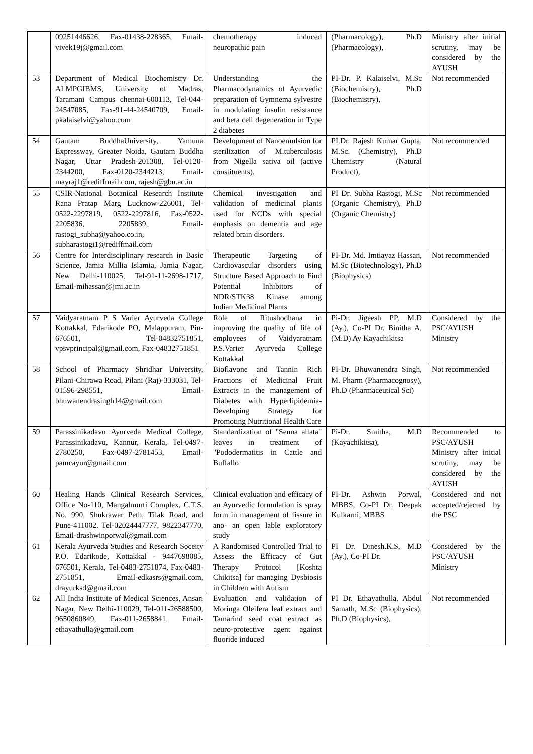| | 09251446626, Fax-01438-228365, Email-vivek19j@gmail.com | chemotherapy induced neuropathic pain | (Pharmacology), Ph.D (Pharmacology), | Ministry after initial scrutiny, may be considered by the AYUSH |
| 53 | Department of Medical Biochemistry Dr. ALMPGIBMS, University of Madras, Taramani Campus chennai-600113, Tel-044-24547085, Fax-91-44-24540709, Email-pkalaiselvi@yahoo.com | Understanding the Pharmacodynamics of Ayurvedic preparation of Gymnema sylvestre in modulating insulin resistance and beta cell degeneration in Type 2 diabetes | PI-Dr. P. Kalaiselvi, M.Sc (Biochemistry), Ph.D (Biochemistry), | Not recommended |
| 54 | Gautam BuddhaUniversity, Yamuna Expressway, Greater Noida, Gautam Buddha Nagar, Uttar Pradesh-201308, Tel-0120-2344200, Fax-0120-2344213, Email-mayraj1@rediffmail.com, rajesh@gbu.ac.in | Development of Nanoemulsion for sterilization of M.tuberculosis from Nigella sativa oil (active constituents). | PI.Dr. Rajesh Kumar Gupta, M.Sc. (Chemistry), Ph.D Chemistry (Natural Product), | Not recommended |
| 55 | CSIR-National Botanical Research Institute Rana Pratap Marg Lucknow-226001, Tel-0522-2297819, 0522-2297816, Fax-0522-2205836, 2205839, Email-rastogi_subha@yahoo.co.in, subharastogi1@rediffmail.com | Chemical investigation and validation of medicinal plants used for NCDs with special emphasis on dementia and age related brain disorders. | PI Dr. Subha Rastogi, M.Sc (Organic Chemistry), Ph.D (Organic Chemistry) | Not recommended |
| 56 | Centre for Interdisciplinary research in Basic Science, Jamia Millia Islamia, Jamia Nagar, New Delhi-110025, Tel-91-11-2698-1717, Email-mihassan@jmi.ac.in | Therapeutic Targeting of Cardiovascular disorders using Structure Based Approach to Find Potential Inhibitors of NDR/STK38 Kinase among Indian Medicinal Plants | PI-Dr. Md. Imtiayaz Hassan, M.Sc (Biotechnology), Ph.D (Biophysics) | Not recommended |
| 57 | Vaidyaratnam P S Varier Ayurveda College Kottakkal, Edarikode PO, Malappuram, Pin-676501, Tel-04832751851, vpsvprincipal@gmail.com, Fax-04832751851 | Role of Ritushodhana in improving the quality of life of employees of Vaidyaratnam P.S.Varier Ayurveda College Kottakkal | Pi-Dr. Jigeesh PP, M.D (Ay.), Co-PI Dr. Binitha A, (M.D) Ay Kayachikitsa | Considered by the PSC/AYUSH Ministry |
| 58 | School of Pharmacy Shridhar University, Pilani-Chirawa Road, Pilani (Raj)-333031, Tel-01596-298551, Email-bhuwanendrasingh14@gmail.com | Bioflavone and Tannin Rich Fractions of Medicinal Fruit Extracts in the management of Diabetes with Hyperlipidemia-Developing Strategy for Promoting Nutritional Health Care | PI-Dr. Bhuwanendra Singh, M. Pharm (Pharmacognosy), Ph.D (Pharmaceutical Sci) | Not recommended |
| 59 | Parassinikadavu Ayurveda Medical College, Parassinikadavu, Kannur, Kerala, Tel-0497-2780250, Fax-0497-2781453, Email-pamcayur@gmail.com | Standardization of "Senna allata" leaves in treatment of "Pododermatitis in Cattle and Buffallo | Pi-Dr. Smitha, M.D (Kayachikitsa), | Recommended to PSC/AYUSH Ministry after initial scrutiny, may be considered by the AYUSH |
| 60 | Healing Hands Clinical Research Services, Office No-110, Mangalmurti Complex, C.T.S. No. 990, Shukrawar Peth, Tilak Road, and Pune-411002. Tel-02024447777, 9822347770, Email-drashwinporwal@gmail.com | Clinical evaluation and efficacy of an Ayurvedic formulation is spray form in management of fissure in ano- an open lable exploratory study | PI-Dr. Ashwin Porwal, MBBS, Co-PI Dr. Deepak Kulkarni, MBBS | Considered and not accepted/rejected by the PSC |
| 61 | Kerala Ayurveda Studies and Research Soceity P.O. Edarikode, Kottakkal - 9447698085, 676501, Kerala, Tel-0483-2751874, Fax-0483-2751851, Email-edkasrs@gmail.com, drayurksd@gmail.com | A Randomised Controlled Trial to Assess the Efficacy of Gut Therapy Protocol [Koshta Chikitsa] for managing Dysbiosis in Children with Autism | PI Dr. Dinesh.K.S, M.D (Ay.), Co-PI Dr. | Considered by the PSC/AYUSH Ministry |
| 62 | All India Institute of Medical Sciences, Ansari Nagar, New Delhi-110029, Tel-011-26588500, 9650860849, Fax-011-2658841, Email-ethayathulla@gmail.com | Evaluation and validation of Moringa Oleifera leaf extract and Tamarind seed coat extract as neuro-protective agent against fluoride induced | PI Dr. Ethayathulla, Abdul Samath, M.Sc (Biophysics), Ph.D (Biophysics), | Not recommended |